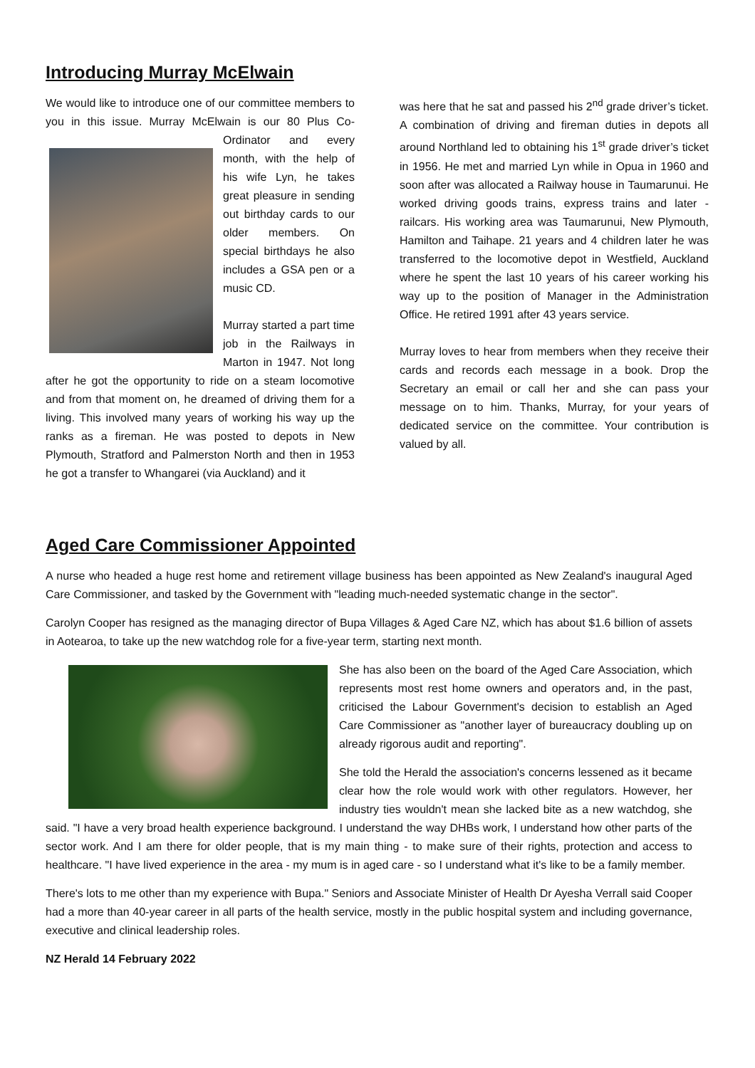Introducing Murray McElwain
We would like to introduce one of our committee members to you in this issue. Murray McElwain is our 80 Plus Co-Ordinator and every month, with the help of his wife Lyn, he takes great pleasure in sending out birthday cards to our older members. On special birthdays he also includes a GSA pen or a music CD.
Murray started a part time job in the Railways in Marton in 1947. Not long after he got the opportunity to ride on a steam locomotive and from that moment on, he dreamed of driving them for a living. This involved many years of working his way up the ranks as a fireman. He was posted to depots in New Plymouth, Stratford and Palmerston North and then in 1953 he got a transfer to Whangarei (via Auckland) and it
was here that he sat and passed his 2<sup>nd</sup> grade driver’s ticket. A combination of driving and fireman duties in depots all around Northland led to obtaining his 1<sup>st</sup> grade driver’s ticket in 1956. He met and married Lyn while in Opua in 1960 and soon after was allocated a Railway house in Taumarunui. He worked driving goods trains, express trains and later - railcars. His working area was Taumarunui, New Plymouth, Hamilton and Taihape. 21 years and 4 children later he was transferred to the locomotive depot in Westfield, Auckland where he spent the last 10 years of his career working his way up to the position of Manager in the Administration Office. He retired 1991 after 43 years service.
Murray loves to hear from members when they receive their cards and records each message in a book. Drop the Secretary an email or call her and she can pass your message on to him. Thanks, Murray, for your years of dedicated service on the committee. Your contribution is valued by all.
Aged Care Commissioner Appointed
A nurse who headed a huge rest home and retirement village business has been appointed as New Zealand's inaugural Aged Care Commissioner, and tasked by the Government with "leading much-needed systematic change in the sector".
Carolyn Cooper has resigned as the managing director of Bupa Villages & Aged Care NZ, which has about $1.6 billion of assets in Aotearoa, to take up the new watchdog role for a five-year term, starting next month.
She has also been on the board of the Aged Care Association, which represents most rest home owners and operators and, in the past, criticised the Labour Government's decision to establish an Aged Care Commissioner as "another layer of bureaucracy doubling up on already rigorous audit and reporting".
She told the Herald the association's concerns lessened as it became clear how the role would work with other regulators. However, her industry ties wouldn't mean she lacked bite as a new watchdog, she said. "I have a very broad health experience background. I understand the way DHBs work, I understand how other parts of the sector work. And I am there for older people, that is my main thing - to make sure of their rights, protection and access to healthcare. "I have lived experience in the area - my mum is in aged care - so I understand what it's like to be a family member.
There's lots to me other than my experience with Bupa." Seniors and Associate Minister of Health Dr Ayesha Verrall said Cooper had a more than 40-year career in all parts of the health service, mostly in the public hospital system and including governance, executive and clinical leadership roles.
NZ Herald 14 February 2022